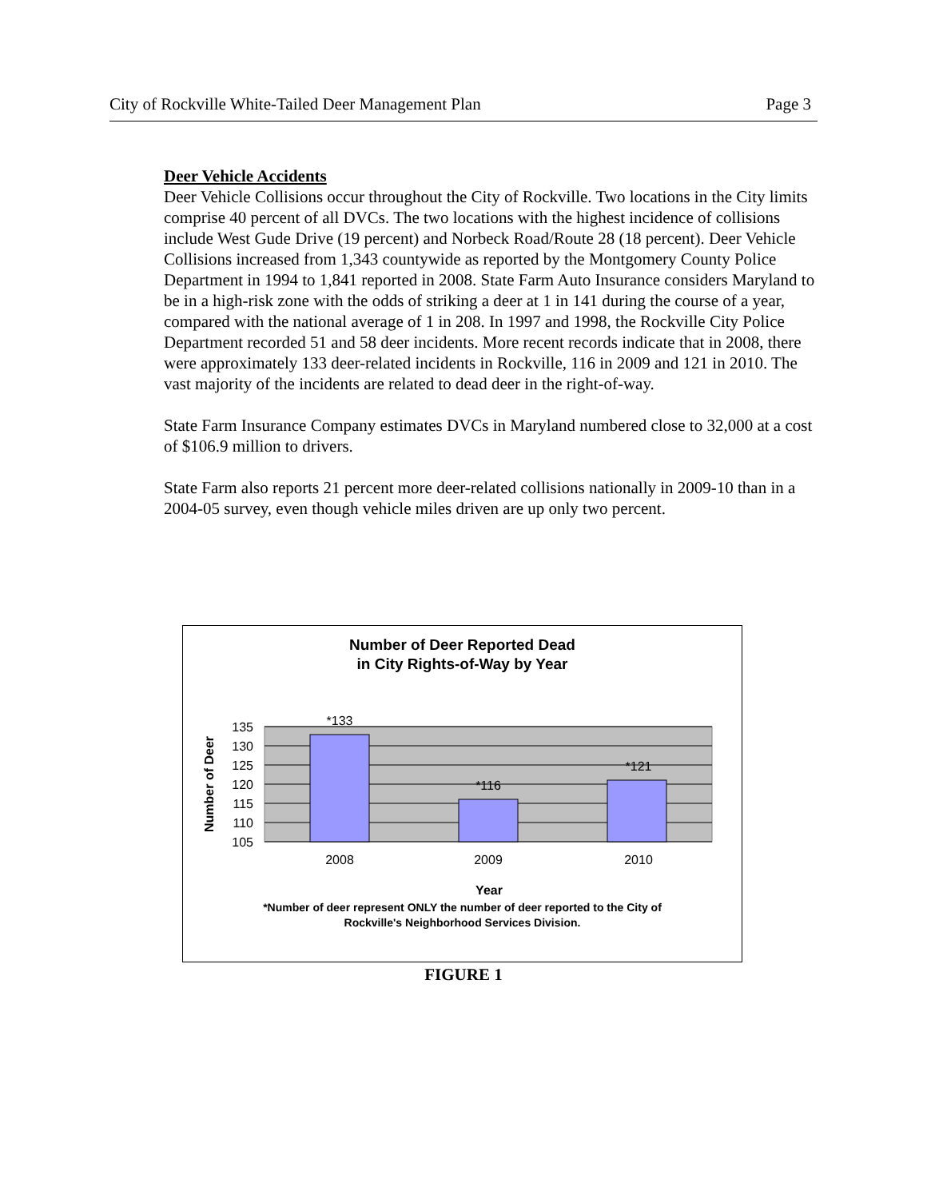City of Rockville White-Tailed Deer Management Plan Page 3
Deer Vehicle Accidents
Deer Vehicle Collisions occur throughout the City of Rockville. Two locations in the City limits comprise 40 percent of all DVCs. The two locations with the highest incidence of collisions include West Gude Drive (19 percent) and Norbeck Road/Route 28 (18 percent). Deer Vehicle Collisions increased from 1,343 countywide as reported by the Montgomery County Police Department in 1994 to 1,841 reported in 2008. State Farm Auto Insurance considers Maryland to be in a high-risk zone with the odds of striking a deer at 1 in 141 during the course of a year, compared with the national average of 1 in 208. In 1997 and 1998, the Rockville City Police Department recorded 51 and 58 deer incidents. More recent records indicate that in 2008, there were approximately 133 deer-related incidents in Rockville, 116 in 2009 and 121 in 2010. The vast majority of the incidents are related to dead deer in the right-of-way.
State Farm Insurance Company estimates DVCs in Maryland numbered close to 32,000 at a cost of $106.9 million to drivers.
State Farm also reports 21 percent more deer-related collisions nationally in 2009-10 than in a 2004-05 survey, even though vehicle miles driven are up only two percent.
Number of Deer Reported Dead
in City Rights-of-Way by Year
135
130
125
120
115
110
105
*133
*116
*121
2008
2009
2010
Year
Number of Deer
*Number of deer represent ONLY the number of deer reported to the City of
Rockville's Neighborhood Services Division.
FIGURE 1